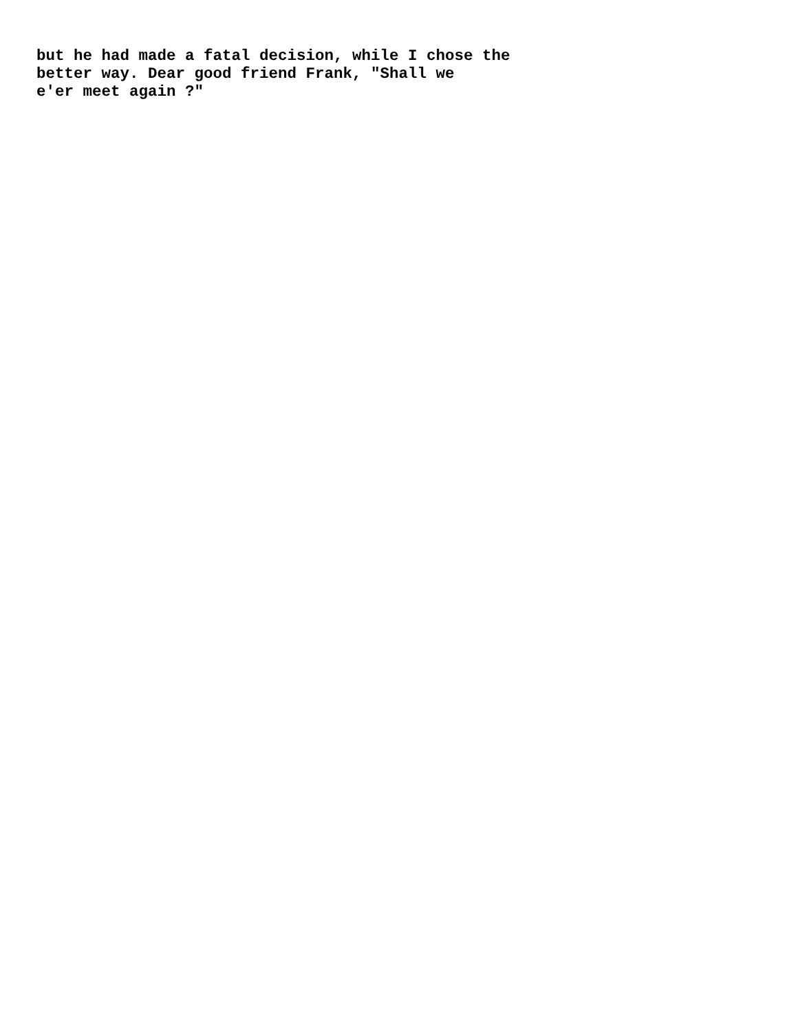but he had made a fatal decision, while I chose the better way. Dear good friend Frank, "Shall we e'er meet again ?"